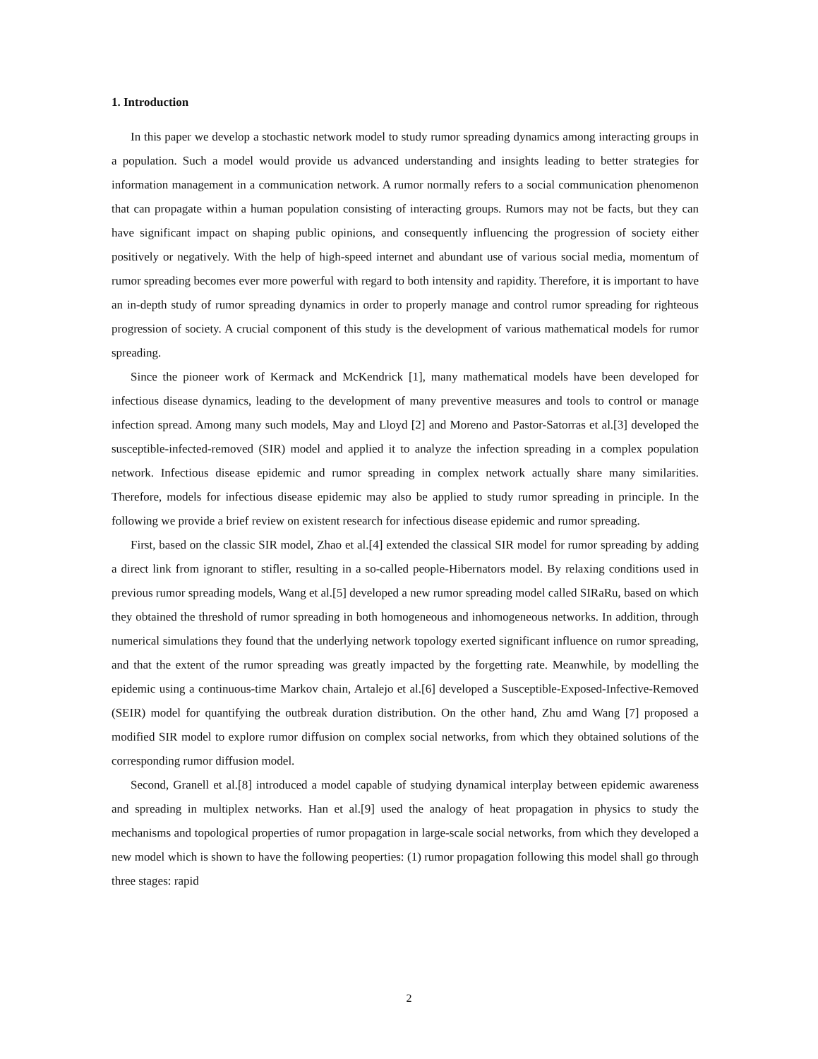1. Introduction
In this paper we develop a stochastic network model to study rumor spreading dynamics among interacting groups in a population. Such a model would provide us advanced understanding and insights leading to better strategies for information management in a communication network. A rumor normally refers to a social communication phenomenon that can propagate within a human population consisting of interacting groups. Rumors may not be facts, but they can have significant impact on shaping public opinions, and consequently influencing the progression of society either positively or negatively. With the help of high-speed internet and abundant use of various social media, momentum of rumor spreading becomes ever more powerful with regard to both intensity and rapidity. Therefore, it is important to have an in-depth study of rumor spreading dynamics in order to properly manage and control rumor spreading for righteous progression of society. A crucial component of this study is the development of various mathematical models for rumor spreading.
Since the pioneer work of Kermack and McKendrick [1], many mathematical models have been developed for infectious disease dynamics, leading to the development of many preventive measures and tools to control or manage infection spread. Among many such models, May and Lloyd [2] and Moreno and Pastor-Satorras et al.[3] developed the susceptible-infected-removed (SIR) model and applied it to analyze the infection spreading in a complex population network. Infectious disease epidemic and rumor spreading in complex network actually share many similarities. Therefore, models for infectious disease epidemic may also be applied to study rumor spreading in principle. In the following we provide a brief review on existent research for infectious disease epidemic and rumor spreading.
First, based on the classic SIR model, Zhao et al.[4] extended the classical SIR model for rumor spreading by adding a direct link from ignorant to stifler, resulting in a so-called people-Hibernators model. By relaxing conditions used in previous rumor spreading models, Wang et al.[5] developed a new rumor spreading model called SIRaRu, based on which they obtained the threshold of rumor spreading in both homogeneous and inhomogeneous networks. In addition, through numerical simulations they found that the underlying network topology exerted significant influence on rumor spreading, and that the extent of the rumor spreading was greatly impacted by the forgetting rate. Meanwhile, by modelling the epidemic using a continuous-time Markov chain, Artalejo et al.[6] developed a Susceptible-Exposed-Infective-Removed (SEIR) model for quantifying the outbreak duration distribution. On the other hand, Zhu amd Wang [7] proposed a modified SIR model to explore rumor diffusion on complex social networks, from which they obtained solutions of the corresponding rumor diffusion model.
Second, Granell et al.[8] introduced a model capable of studying dynamical interplay between epidemic awareness and spreading in multiplex networks. Han et al.[9] used the analogy of heat propagation in physics to study the mechanisms and topological properties of rumor propagation in large-scale social networks, from which they developed a new model which is shown to have the following peoperties: (1) rumor propagation following this model shall go through three stages: rapid
2